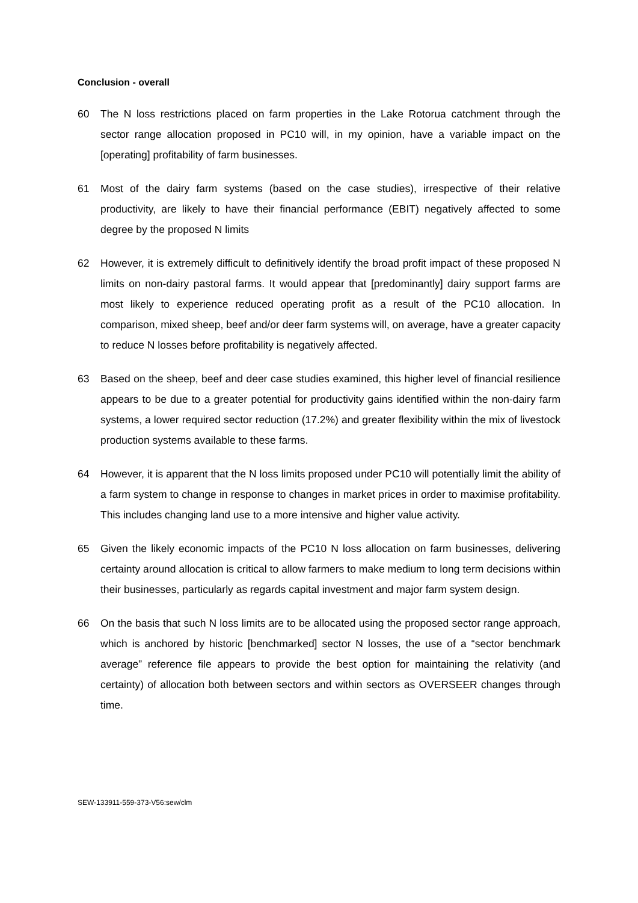Conclusion - overall
60 The N loss restrictions placed on farm properties in the Lake Rotorua catchment through the sector range allocation proposed in PC10 will, in my opinion, have a variable impact on the [operating] profitability of farm businesses.
61 Most of the dairy farm systems (based on the case studies), irrespective of their relative productivity, are likely to have their financial performance (EBIT) negatively affected to some degree by the proposed N limits
62 However, it is extremely difficult to definitively identify the broad profit impact of these proposed N limits on non-dairy pastoral farms. It would appear that [predominantly] dairy support farms are most likely to experience reduced operating profit as a result of the PC10 allocation. In comparison, mixed sheep, beef and/or deer farm systems will, on average, have a greater capacity to reduce N losses before profitability is negatively affected.
63 Based on the sheep, beef and deer case studies examined, this higher level of financial resilience appears to be due to a greater potential for productivity gains identified within the non-dairy farm systems, a lower required sector reduction (17.2%) and greater flexibility within the mix of livestock production systems available to these farms.
64 However, it is apparent that the N loss limits proposed under PC10 will potentially limit the ability of a farm system to change in response to changes in market prices in order to maximise profitability. This includes changing land use to a more intensive and higher value activity.
65 Given the likely economic impacts of the PC10 N loss allocation on farm businesses, delivering certainty around allocation is critical to allow farmers to make medium to long term decisions within their businesses, particularly as regards capital investment and major farm system design.
66 On the basis that such N loss limits are to be allocated using the proposed sector range approach, which is anchored by historic [benchmarked] sector N losses, the use of a “sector benchmark average” reference file appears to provide the best option for maintaining the relativity (and certainty) of allocation both between sectors and within sectors as OVERSEER changes through time.
SEW-133911-559-373-V56:sew/clm